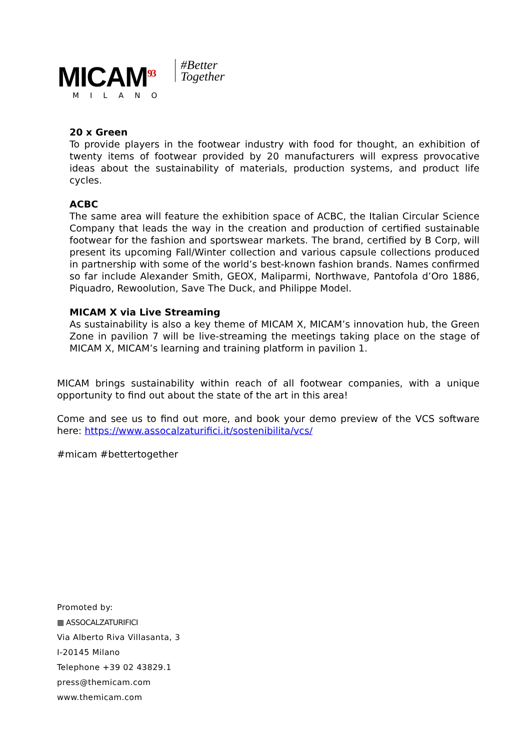MICAM<sup>93</sup>
MILANO
#Better
Together
20 x Green
To provide players in the footwear industry with food for thought, an exhibition of twenty items of footwear provided by 20 manufacturers will express provocative ideas about the sustainability of materials, production systems, and product life cycles.
ACBC
The same area will feature the exhibition space of ACBC, the Italian Circular Science Company that leads the way in the creation and production of certified sustainable footwear for the fashion and sportswear markets. The brand, certified by B Corp, will present its upcoming Fall/Winter collection and various capsule collections produced in partnership with some of the world’s best-known fashion brands. Names confirmed so far include Alexander Smith, GEOX, Maliparmi, Northwave, Pantofola d’Oro 1886, Piquadro, Rewoolution, Save The Duck, and Philippe Model.
MICAM X via Live Streaming
As sustainability is also a key theme of MICAM X, MICAM’s innovation hub, the Green Zone in pavilion 7 will be live-streaming the meetings taking place on the stage of MICAM X, MICAM’s learning and training platform in pavilion 1.
MICAM brings sustainability within reach of all footwear companies, with a unique opportunity to find out about the state of the art in this area!
Come and see us to find out more, and book your demo preview of the VCS software here: https://www.assocalzaturifici.it/sostenibilita/vcs/
#micam #bettertogether
Promoted by:
▦ ASSOCALZATURIFICI
Via Alberto Riva Villasanta, 3
I-20145 Milano
Telephone +39 02 43829.1
press@themicam.com
www.themicam.com